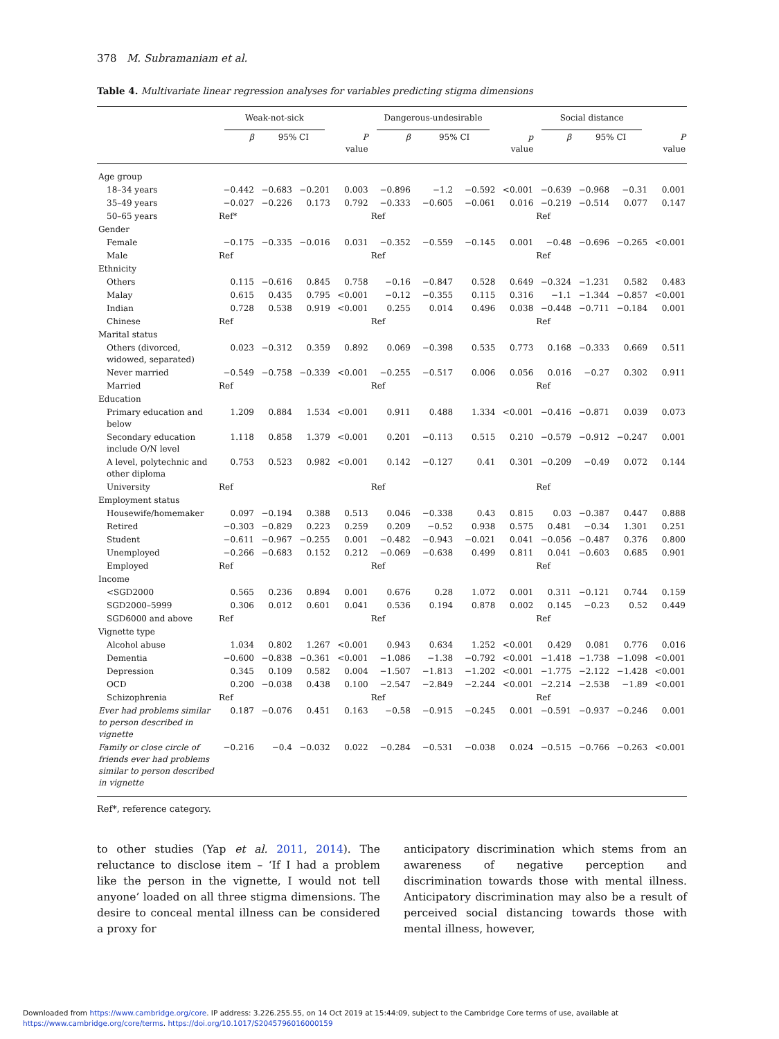378 M. Subramaniam et al.
Table 4. Multivariate linear regression analyses for variables predicting stigma dimensions
| | Weak-not-sick | | | | Dangerous-undesirable | | | | Social distance | | | |
| --- | --- | --- | --- | --- | --- | --- | --- | --- | --- | --- | --- | --- |
| | β | 95% CI | | P value | β | 95% CI | | p value | β | 95% CI | | P value |
| Age group | | | | | | | | | | | | |
| 18–34 years | −0.442 | −0.683 | −0.201 | 0.003 | −0.896 | −1.2 | −0.592 | <0.001 | −0.639 | −0.968 | −0.31 | 0.001 |
| 35–49 years | −0.027 | −0.226 | 0.173 | 0.792 | −0.333 | −0.605 | −0.061 | 0.016 | −0.219 | −0.514 | 0.077 | 0.147 |
| 50–65 years | Ref* | | | | Ref | | | | Ref | | | |
| Gender | | | | | | | | | | | | |
| Female | −0.175 | −0.335 | −0.016 | 0.031 | −0.352 | −0.559 | −0.145 | 0.001 | −0.48 | −0.696 | −0.265 | <0.001 |
| Male | Ref | | | | Ref | | | | Ref | | | |
| Ethnicity | | | | | | | | | | | | |
| Others | 0.115 | −0.616 | 0.845 | 0.758 | −0.16 | −0.847 | 0.528 | 0.649 | −0.324 | −1.231 | 0.582 | 0.483 |
| Malay | 0.615 | 0.435 | 0.795 | <0.001 | −0.12 | −0.355 | 0.115 | 0.316 | −1.1 | −1.344 | −0.857 | <0.001 |
| Indian | 0.728 | 0.538 | 0.919 | <0.001 | 0.255 | 0.014 | 0.496 | 0.038 | −0.448 | −0.711 | −0.184 | 0.001 |
| Chinese | Ref | | | | Ref | | | | Ref | | | |
| Marital status | | | | | | | | | | | | |
| Others (divorced, widowed, separated) | 0.023 | −0.312 | 0.359 | 0.892 | 0.069 | −0.398 | 0.535 | 0.773 | 0.168 | −0.333 | 0.669 | 0.511 |
| Never married | −0.549 | −0.758 | −0.339 | <0.001 | −0.255 | −0.517 | 0.006 | 0.056 | 0.016 | −0.27 | 0.302 | 0.911 |
| Married | Ref | | | | Ref | | | | Ref | | | |
| Education | | | | | | | | | | | | |
| Primary education and below | 1.209 | 0.884 | 1.534 | <0.001 | 0.911 | 0.488 | 1.334 | <0.001 | −0.416 | −0.871 | 0.039 | 0.073 |
| Secondary education include O/N level | 1.118 | 0.858 | 1.379 | <0.001 | 0.201 | −0.113 | 0.515 | 0.210 | −0.579 | −0.912 | −0.247 | 0.001 |
| A level, polytechnic and other diploma | 0.753 | 0.523 | 0.982 | <0.001 | 0.142 | −0.127 | 0.41 | 0.301 | −0.209 | −0.49 | 0.072 | 0.144 |
| University | Ref | | | | Ref | | | | Ref | | | |
| Employment status | | | | | | | | | | | | |
| Housewife/homemaker | 0.097 | −0.194 | 0.388 | 0.513 | 0.046 | −0.338 | 0.43 | 0.815 | 0.03 | −0.387 | 0.447 | 0.888 |
| Retired | −0.303 | −0.829 | 0.223 | 0.259 | 0.209 | −0.52 | 0.938 | 0.575 | 0.481 | −0.34 | 1.301 | 0.251 |
| Student | −0.611 | −0.967 | −0.255 | 0.001 | −0.482 | −0.943 | −0.021 | 0.041 | −0.056 | −0.487 | 0.376 | 0.800 |
| Unemployed | −0.266 | −0.683 | 0.152 | 0.212 | −0.069 | −0.638 | 0.499 | 0.811 | 0.041 | −0.603 | 0.685 | 0.901 |
| Employed | Ref | | | | Ref | | | | Ref | | | |
| Income | | | | | | | | | | | | |
| <SGD2000 | 0.565 | 0.236 | 0.894 | 0.001 | 0.676 | 0.28 | 1.072 | 0.001 | 0.311 | −0.121 | 0.744 | 0.159 |
| SGD2000–5999 | 0.306 | 0.012 | 0.601 | 0.041 | 0.536 | 0.194 | 0.878 | 0.002 | 0.145 | −0.23 | 0.52 | 0.449 |
| SGD6000 and above | Ref | | | | Ref | | | | Ref | | | |
| Vignette type | | | | | | | | | | | | |
| Alcohol abuse | 1.034 | 0.802 | 1.267 | <0.001 | 0.943 | 0.634 | 1.252 | <0.001 | 0.429 | 0.081 | 0.776 | 0.016 |
| Dementia | −0.600 | −0.838 | −0.361 | <0.001 | −1.086 | −1.38 | −0.792 | <0.001 | −1.418 | −1.738 | −1.098 | <0.001 |
| Depression | 0.345 | 0.109 | 0.582 | 0.004 | −1.507 | −1.813 | −1.202 | <0.001 | −1.775 | −2.122 | −1.428 | <0.001 |
| OCD | 0.200 | −0.038 | 0.438 | 0.100 | −2.547 | −2.849 | −2.244 | <0.001 | −2.214 | −2.538 | −1.89 | <0.001 |
| Schizophrenia | Ref | | | | Ref | | | | Ref | | | |
| Ever had problems similar to person described in vignette | 0.187 | −0.076 | 0.451 | 0.163 | −0.58 | −0.915 | −0.245 | 0.001 | −0.591 | −0.937 | −0.246 | 0.001 |
| Family or close circle of friends ever had problems similar to person described in vignette | −0.216 | −0.4 | −0.032 | 0.022 | −0.284 | −0.531 | −0.038 | 0.024 | −0.515 | −0.766 | −0.263 | <0.001 |
Ref*, reference category.
to other studies (Yap et al. 2011, 2014). The reluctance to disclose item – ‘If I had a problem like the person in the vignette, I would not tell anyone’ loaded on all three stigma dimensions. The desire to conceal mental illness can be considered a proxy for
anticipatory discrimination which stems from an awareness of negative perception and discrimination towards those with mental illness. Anticipatory discrimination may also be a result of perceived social distancing towards those with mental illness, however,
Downloaded from https://www.cambridge.org/core. IP address: 3.226.255.55, on 14 Oct 2019 at 15:44:09, subject to the Cambridge Core terms of use, available at
https://www.cambridge.org/core/terms. https://doi.org/10.1017/S2045796016000159